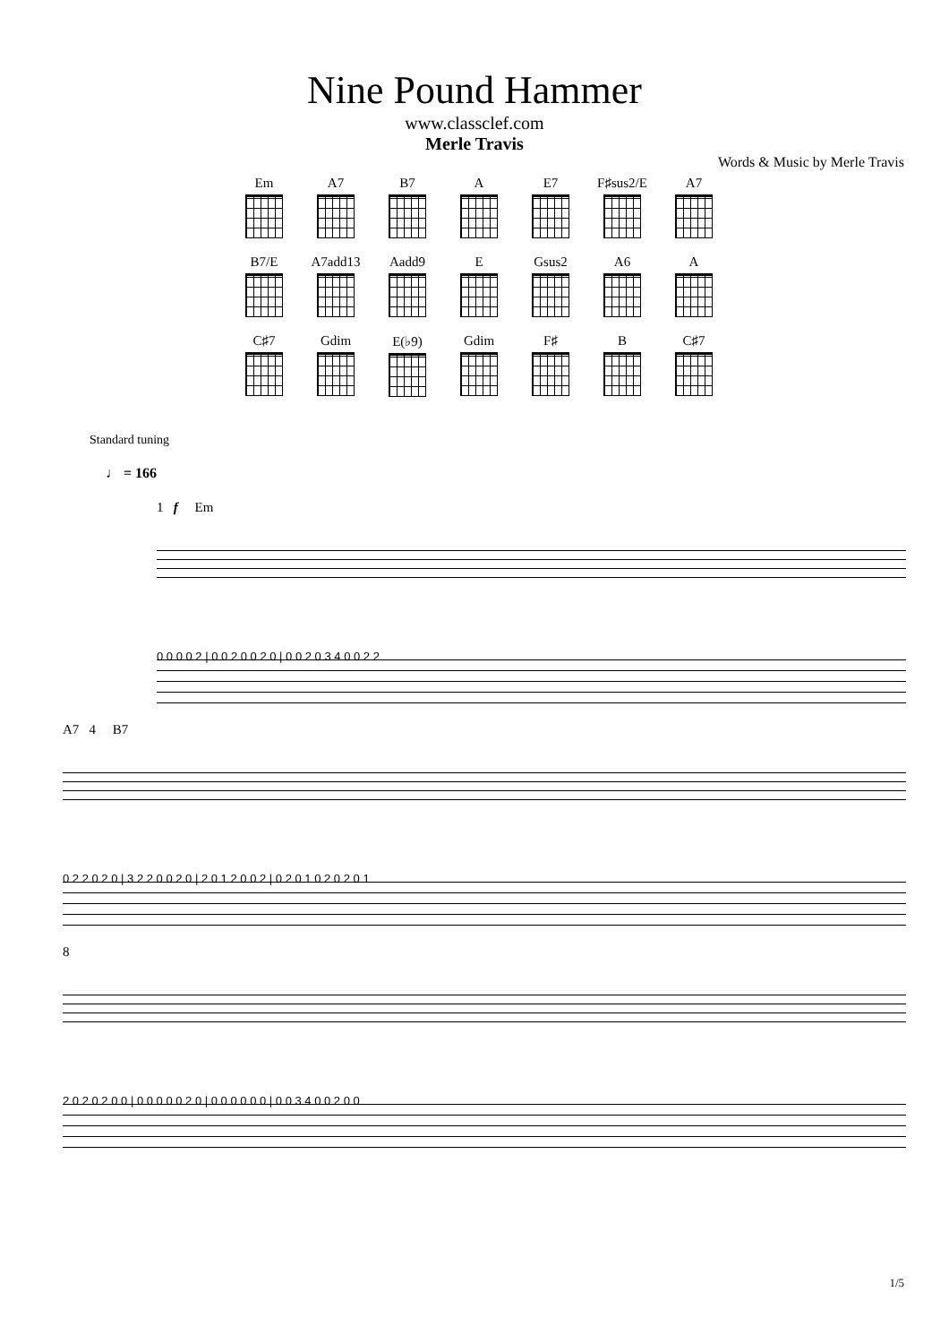Nine Pound Hammer
www.classclef.com
Merle Travis
Words & Music by Merle Travis
Em
A7
B7
A
E7
F♯sus2/E
A7
B7/E
A7add13
Aadd9
E
Gsus2
A6
A
C♯7
Gdim
E(♭9)
Gdim
F♯
B
C♯7
Standard tuning
♩ = 166
1 f Em
0 0 0 0 2 | 0 0 2 0 0 2 0 | 0 0 2 0 3 4 0 0 2 2
A7 4 B7
0 2 2 0 2 0 | 3 2 2 0 0 2 0 | 2 0 1 2 0 0 2 | 0 2 0 1 0 2 0 2 0 1
8
2 0 2 0 2 0 0 | 0 0 0 0 0 2 0 | 0 0 0 0 0 0 | 0 0 3 4 0 0 2 0 0
1/5